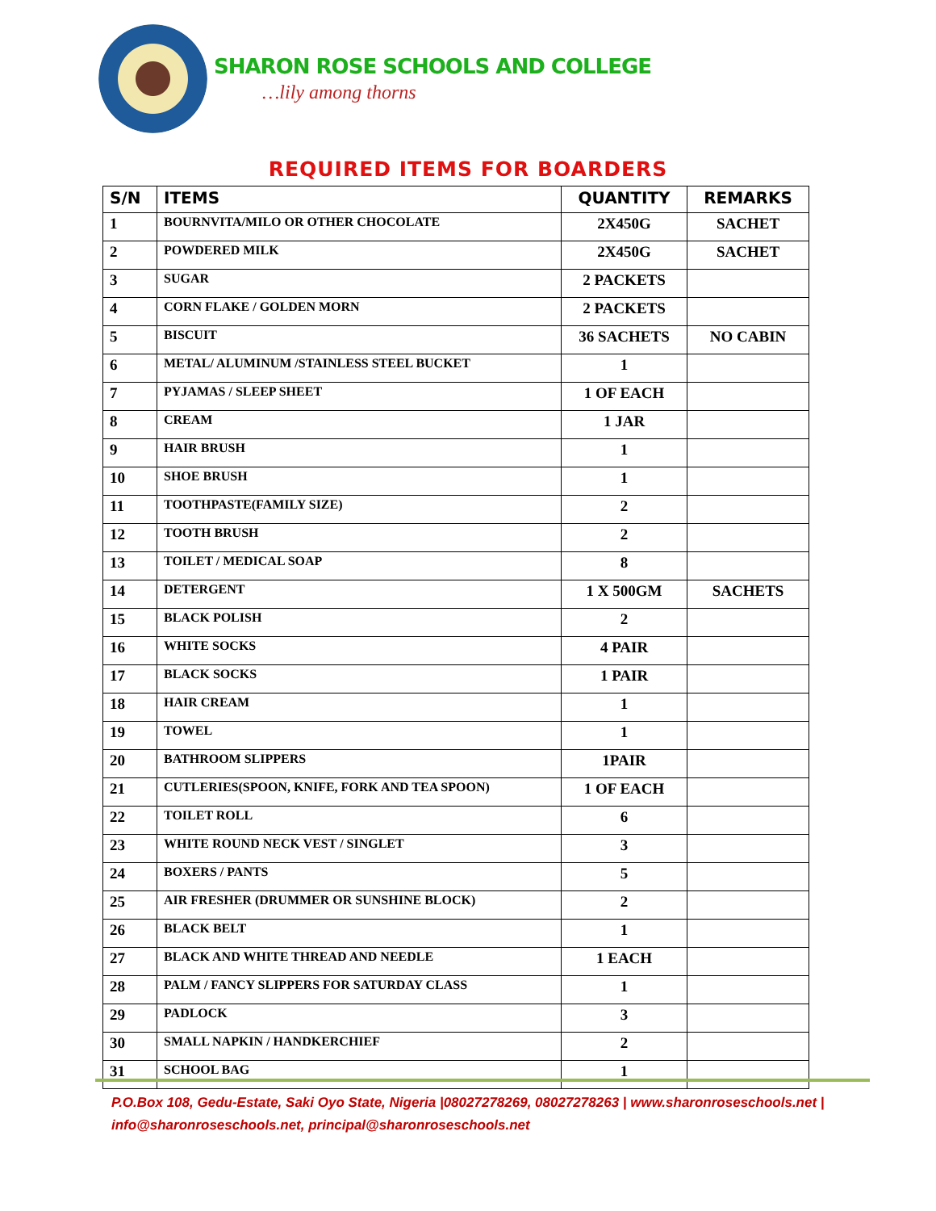SHARON ROSE SCHOOLS AND COLLEGE
…lily among thorns
REQUIRED ITEMS FOR BOARDERS
| S/N | ITEMS | QUANTITY | REMARKS |
| --- | --- | --- | --- |
| 1 | BOURNVITA/MILO OR OTHER CHOCOLATE | 2X450G | SACHET |
| 2 | POWDERED MILK | 2X450G | SACHET |
| 3 | SUGAR | 2 PACKETS | |
| 4 | CORN FLAKE / GOLDEN MORN | 2 PACKETS | |
| 5 | BISCUIT | 36 SACHETS | NO CABIN |
| 6 | METAL/ ALUMINUM /STAINLESS STEEL BUCKET | 1 | |
| 7 | PYJAMAS / SLEEP SHEET | 1 OF EACH | |
| 8 | CREAM | 1 JAR | |
| 9 | HAIR BRUSH | 1 | |
| 10 | SHOE BRUSH | 1 | |
| 11 | TOOTHPASTE(FAMILY SIZE) | 2 | |
| 12 | TOOTH BRUSH | 2 | |
| 13 | TOILET / MEDICAL SOAP | 8 | |
| 14 | DETERGENT | 1 X 500GM | SACHETS |
| 15 | BLACK POLISH | 2 | |
| 16 | WHITE SOCKS | 4 PAIR | |
| 17 | BLACK SOCKS | 1 PAIR | |
| 18 | HAIR CREAM | 1 | |
| 19 | TOWEL | 1 | |
| 20 | BATHROOM SLIPPERS | 1PAIR | |
| 21 | CUTLERIES(SPOON, KNIFE, FORK AND TEA SPOON) | 1 OF EACH | |
| 22 | TOILET ROLL | 6 | |
| 23 | WHITE ROUND NECK VEST / SINGLET | 3 | |
| 24 | BOXERS / PANTS | 5 | |
| 25 | AIR FRESHER (DRUMMER OR SUNSHINE BLOCK) | 2 | |
| 26 | BLACK BELT | 1 | |
| 27 | BLACK AND WHITE THREAD AND NEEDLE | 1 EACH | |
| 28 | PALM / FANCY SLIPPERS FOR SATURDAY CLASS | 1 | |
| 29 | PADLOCK | 3 | |
| 30 | SMALL NAPKIN / HANDKERCHIEF | 2 | |
| 31 | SCHOOL BAG | 1 | |
P.O.Box 108, Gedu-Estate, Saki Oyo State, Nigeria |08027278269, 08027278263 | www.sharonroseschools.net | info@sharonroseschools.net, principal@sharonroseschools.net